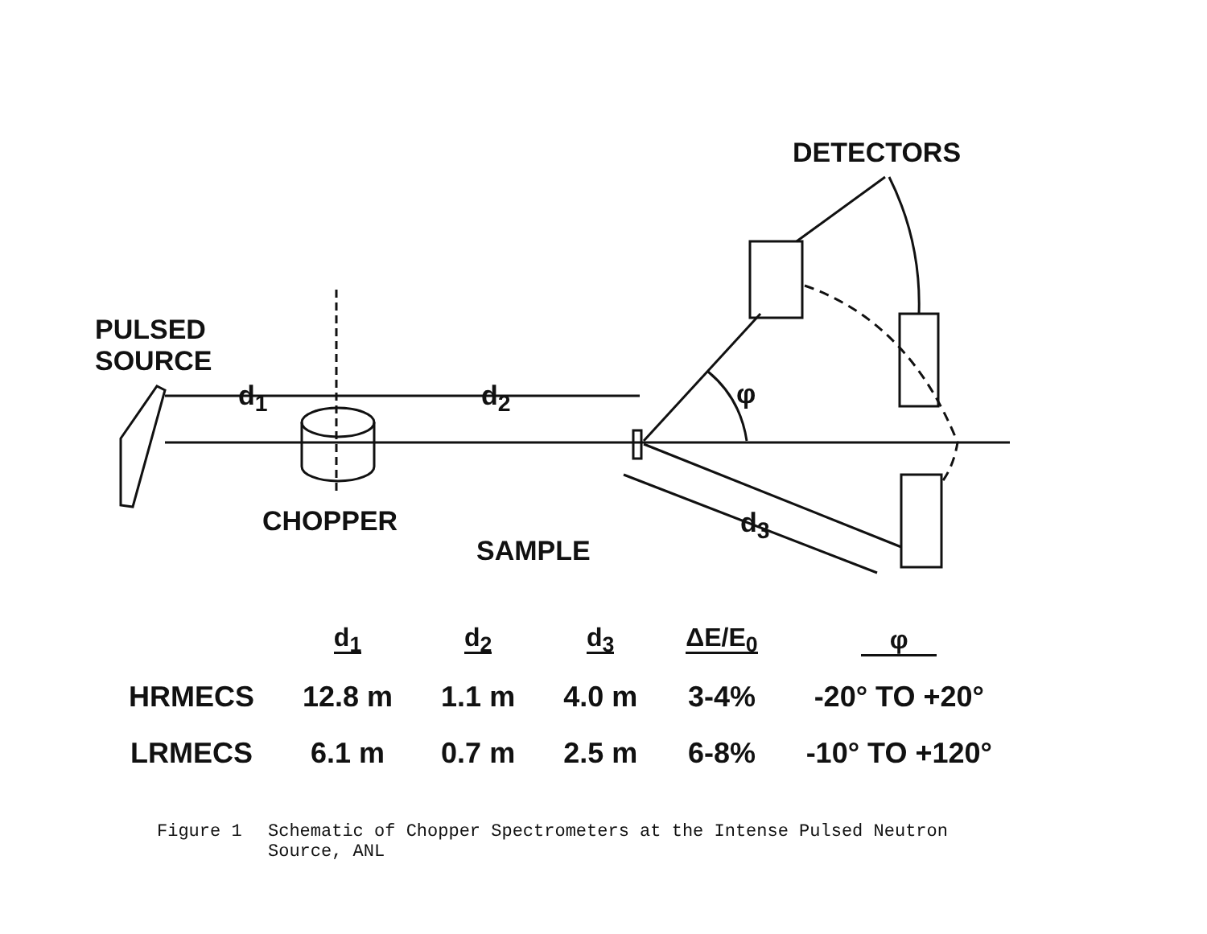DETECTORS
PULSED
SOURCE
d<sub>1</sub> d<sub>2</sub> φ
CHOPPER d<sub>3</sub>
SAMPLE
| | d<sub>1</sub> | d<sub>2</sub> | d<sub>3</sub> | ΔE/E<sub>0</sub> | φ |
| --- | --- | --- | --- | --- | --- |
| HRMECS | 12.8 m | 1.1 m | 4.0 m | 3-4% | -20° TO +20° |
| LRMECS | 6.1 m | 0.7 m | 2.5 m | 6-8% | -10° TO +120° |
Figure 1 Schematic of Chopper Spectrometers at the Intense Pulsed Neutron
Source, ANL